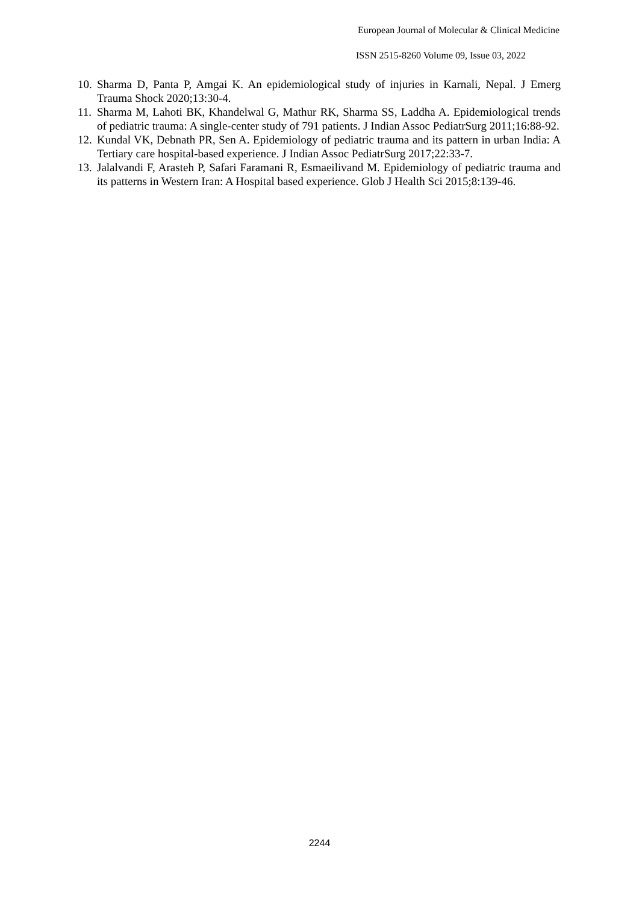European Journal of Molecular & Clinical Medicine
ISSN 2515-8260 Volume 09, Issue 03, 2022
10. Sharma D, Panta P, Amgai K. An epidemiological study of injuries in Karnali, Nepal. J Emerg Trauma Shock 2020;13:30-4.
11. Sharma M, Lahoti BK, Khandelwal G, Mathur RK, Sharma SS, Laddha A. Epidemiological trends of pediatric trauma: A single-center study of 791 patients. J Indian Assoc PediatrSurg 2011;16:88-92.
12. Kundal VK, Debnath PR, Sen A. Epidemiology of pediatric trauma and its pattern in urban India: A Tertiary care hospital-based experience. J Indian Assoc PediatrSurg 2017;22:33-7.
13. Jalalvandi F, Arasteh P, Safari Faramani R, Esmaeilivand M. Epidemiology of pediatric trauma and its patterns in Western Iran: A Hospital based experience. Glob J Health Sci 2015;8:139-46.
2244